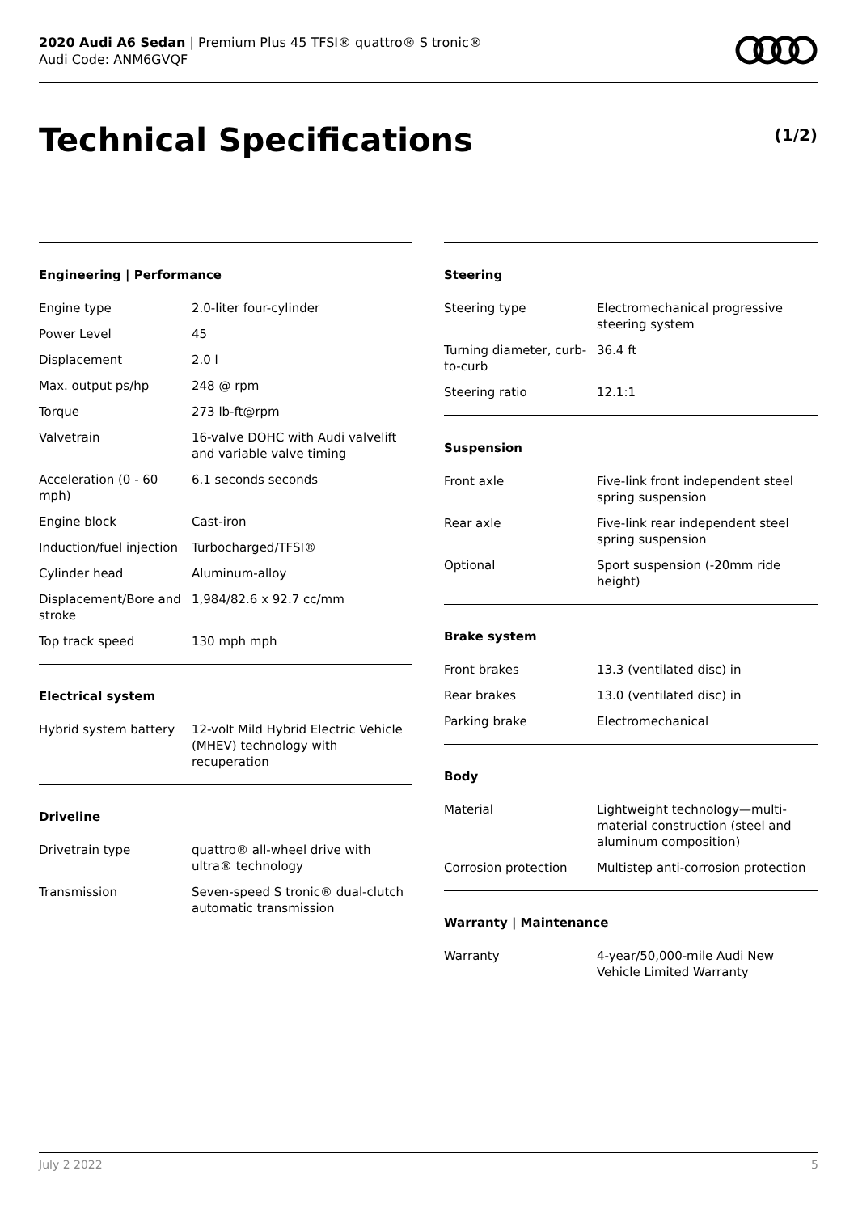2020 Audi A6 Sedan | Premium Plus 45 TFSI® quattro® S tronic®
Audi Code: ANM6GVQF
Technical Specifications (1/2)
Engineering | Performance
| Engine type | 2.0-liter four-cylinder |
| Power Level | 45 |
| Displacement | 2.0 l |
| Max. output ps/hp | 248 @ rpm |
| Torque | 273 lb-ft@rpm |
| Valvetrain | 16-valve DOHC with Audi valvelift and variable valve timing |
| Acceleration (0 - 60 mph) | 6.1 seconds seconds |
| Engine block | Cast-iron |
| Induction/fuel injection | Turbocharged/TFSI® |
| Cylinder head | Aluminum-alloy |
| Displacement/Bore and stroke | 1,984/82.6 x 92.7 cc/mm |
| Top track speed | 130 mph mph |
Electrical system
| Hybrid system battery | 12-volt Mild Hybrid Electric Vehicle (MHEV) technology with recuperation |
Driveline
| Drivetrain type | quattro® all-wheel drive with ultra® technology |
| Transmission | Seven-speed S tronic® dual-clutch automatic transmission |
Steering
| Steering type | Electromechanical progressive steering system |
| Turning diameter, curb-to-curb | 36.4 ft |
| Steering ratio | 12.1:1 |
Suspension
| Front axle | Five-link front independent steel spring suspension |
| Rear axle | Five-link rear independent steel spring suspension |
| Optional | Sport suspension (-20mm ride height) |
Brake system
| Front brakes | 13.3 (ventilated disc) in |
| Rear brakes | 13.0 (ventilated disc) in |
| Parking brake | Electromechanical |
Body
| Material | Lightweight technology—multi-material construction (steel and aluminum composition) |
| Corrosion protection | Multistep anti-corrosion protection |
Warranty | Maintenance
| Warranty | 4-year/50,000-mile Audi New Vehicle Limited Warranty |
July 2 2022 5